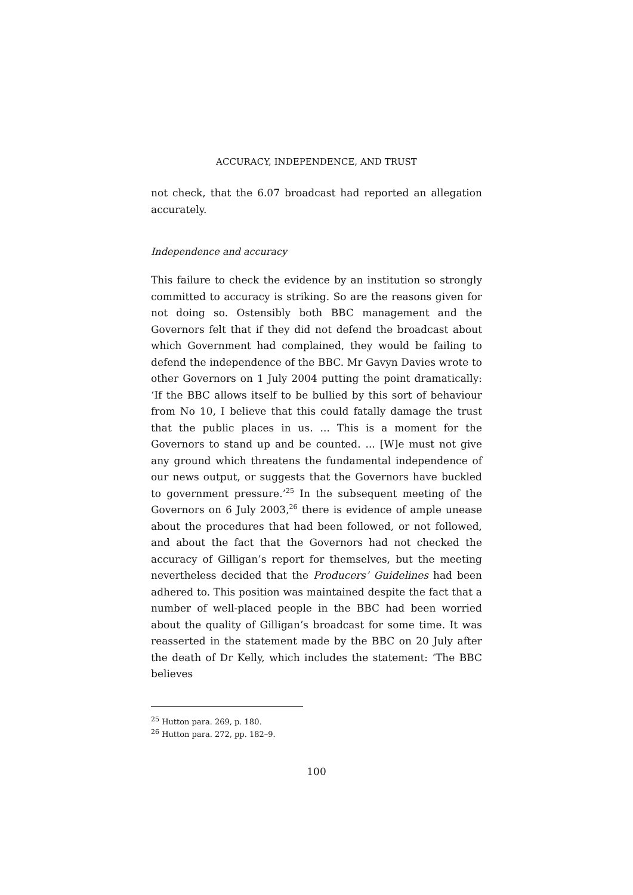ACCURACY, INDEPENDENCE, AND TRUST
not check, that the 6.07 broadcast had reported an allegation accurately.
Independence and accuracy
This failure to check the evidence by an institution so strongly committed to accuracy is striking. So are the reasons given for not doing so. Ostensibly both BBC management and the Governors felt that if they did not defend the broadcast about which Government had complained, they would be failing to defend the independence of the BBC. Mr Gavyn Davies wrote to other Governors on 1 July 2004 putting the point dramatically: ‘If the BBC allows itself to be bullied by this sort of behaviour from No 10, I believe that this could fatally damage the trust that the public places in us. ... This is a moment for the Governors to stand up and be counted. ... [W]e must not give any ground which threatens the fundamental independence of our news output, or suggests that the Governors have buckled to government pressure.’<sup>25</sup> In the subsequent meeting of the Governors on 6 July 2003,<sup>26</sup> there is evidence of ample unease about the procedures that had been followed, or not followed, and about the fact that the Governors had not checked the accuracy of Gilligan’s report for themselves, but the meeting nevertheless decided that the Producers’ Guidelines had been adhered to. This position was maintained despite the fact that a number of well-placed people in the BBC had been worried about the quality of Gilligan’s broadcast for some time. It was reasserted in the statement made by the BBC on 20 July after the death of Dr Kelly, which includes the statement: ‘The BBC believes
<sup>25</sup> Hutton para. 269, p. 180.
<sup>26</sup> Hutton para. 272, pp. 182–9.
100